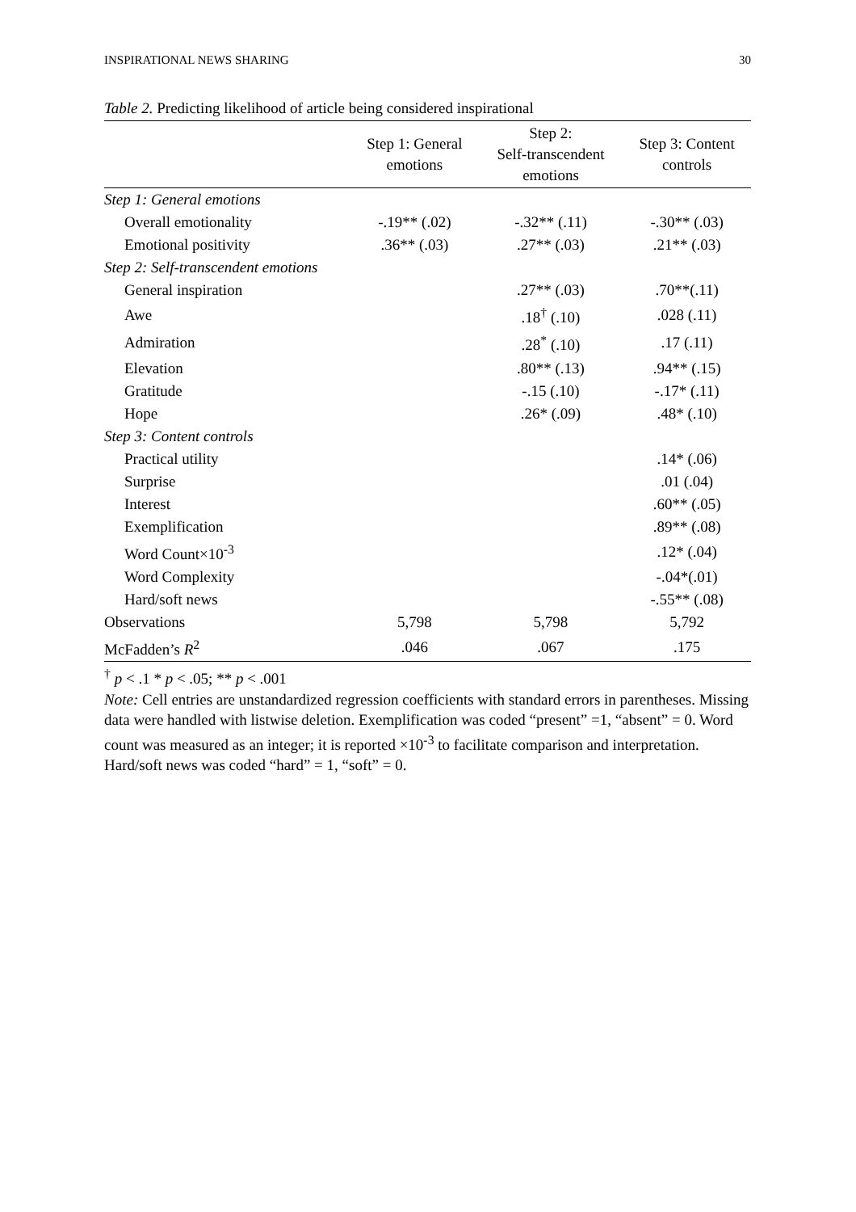INSPIRATIONAL NEWS SHARING 30
Table 2. Predicting likelihood of article being considered inspirational
| | Step 1: General emotions | Step 2: Self-transcendent emotions | Step 3: Content controls |
| --- | --- | --- | --- |
| Step 1: General emotions | | | |
| Overall emotionality | -.19** (.02) | -.32** (.11) | -.30** (.03) |
| Emotional positivity | .36** (.03) | .27** (.03) | .21** (.03) |
| Step 2: Self-transcendent emotions | | | |
| General inspiration | | .27** (.03) | .70**(.11) |
| Awe | | .18<sup>†</sup> (.10) | .028 (.11) |
| Admiration | | .28<sup>*</sup> (.10) | .17 (.11) |
| Elevation | | .80** (.13) | .94** (.15) |
| Gratitude | | -.15 (.10) | -.17* (.11) |
| Hope | | .26* (.09) | .48* (.10) |
| Step 3: Content controls | | | |
| Practical utility | | | .14* (.06) |
| Surprise | | | .01 (.04) |
| Interest | | | .60** (.05) |
| Exemplification | | | .89** (.08) |
| Word Count×10<sup>-3</sup> | | | .12* (.04) |
| Word Complexity | | | -.04*(.01) |
| Hard/soft news | | | -.55** (.08) |
| Observations | 5,798 | 5,798 | 5,792 |
| McFadden’s R<sup>2</sup> | .046 | .067 | .175 |
<sup>†</sup> p < .1 * p < .05; ** p < .001
Note: Cell entries are unstandardized regression coefficients with standard errors in parentheses. Missing data were handled with listwise deletion. Exemplification was coded “present” =1, “absent” = 0. Word count was measured as an integer; it is reported ×10<sup>-3</sup> to facilitate comparison and interpretation. Hard/soft news was coded “hard” = 1, “soft” = 0.